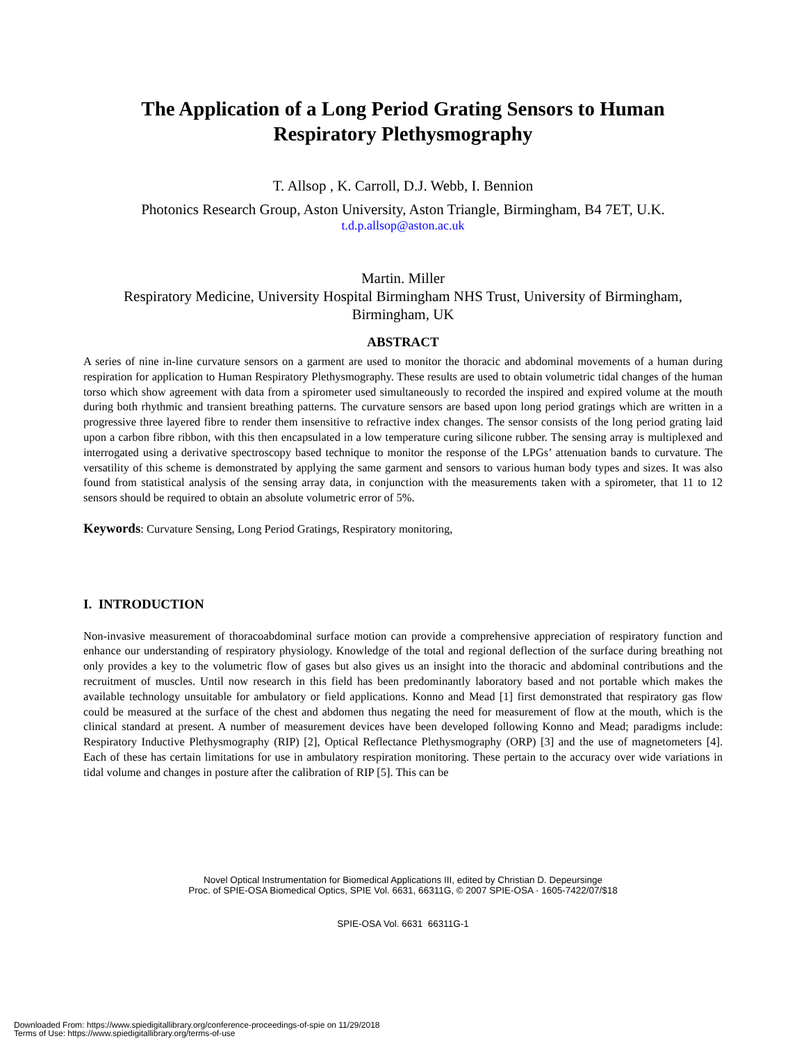The Application of a Long Period Grating Sensors to Human
Respiratory Plethysmography
T. Allsop , K. Carroll, D.J. Webb, I. Bennion
Photonics Research Group, Aston University, Aston Triangle, Birmingham, B4 7ET, U.K.
t.d.p.allsop@aston.ac.uk
Martin. Miller
Respiratory Medicine, University Hospital Birmingham NHS Trust, University of Birmingham,
Birmingham, UK
ABSTRACT
A series of nine in-line curvature sensors on a garment are used to monitor the thoracic and abdominal movements of a human during respiration for application to Human Respiratory Plethysmography. These results are used to obtain volumetric tidal changes of the human torso which show agreement with data from a spirometer used simultaneously to recorded the inspired and expired volume at the mouth during both rhythmic and transient breathing patterns. The curvature sensors are based upon long period gratings which are written in a progressive three layered fibre to render them insensitive to refractive index changes. The sensor consists of the long period grating laid upon a carbon fibre ribbon, with this then encapsulated in a low temperature curing silicone rubber. The sensing array is multiplexed and interrogated using a derivative spectroscopy based technique to monitor the response of the LPGs’ attenuation bands to curvature. The versatility of this scheme is demonstrated by applying the same garment and sensors to various human body types and sizes. It was also found from statistical analysis of the sensing array data, in conjunction with the measurements taken with a spirometer, that 11 to 12 sensors should be required to obtain an absolute volumetric error of 5%.
Keywords: Curvature Sensing, Long Period Gratings, Respiratory monitoring,
I. INTRODUCTION
Non-invasive measurement of thoracoabdominal surface motion can provide a comprehensive appreciation of respiratory function and enhance our understanding of respiratory physiology. Knowledge of the total and regional deflection of the surface during breathing not only provides a key to the volumetric flow of gases but also gives us an insight into the thoracic and abdominal contributions and the recruitment of muscles. Until now research in this field has been predominantly laboratory based and not portable which makes the available technology unsuitable for ambulatory or field applications. Konno and Mead [1] first demonstrated that respiratory gas flow could be measured at the surface of the chest and abdomen thus negating the need for measurement of flow at the mouth, which is the clinical standard at present. A number of measurement devices have been developed following Konno and Mead; paradigms include: Respiratory Inductive Plethysmography (RIP) [2], Optical Reflectance Plethysmography (ORP) [3] and the use of magnetometers [4]. Each of these has certain limitations for use in ambulatory respiration monitoring. These pertain to the accuracy over wide variations in tidal volume and changes in posture after the calibration of RIP [5]. This can be
Novel Optical Instrumentation for Biomedical Applications III, edited by Christian D. Depeursinge
Proc. of SPIE-OSA Biomedical Optics, SPIE Vol. 6631, 66311G, © 2007 SPIE-OSA · 1605-7422/07/$18
SPIE-OSA Vol. 6631 66311G-1
Downloaded From: https://www.spiedigitallibrary.org/conference-proceedings-of-spie on 11/29/2018
Terms of Use: https://www.spiedigitallibrary.org/terms-of-use